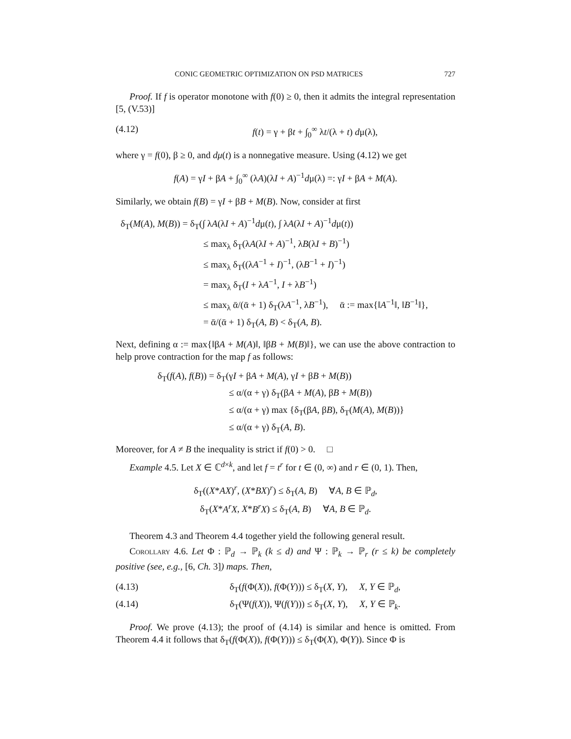CONIC GEOMETRIC OPTIMIZATION ON PSD MATRICES 727
Proof. If f is operator monotone with f(0) ≥ 0, then it admits the integral representation [5, (V.53)]
(4.12) f(t) = γ + βt + ∫<sub>0</sub><sup>∞</sup> λt/(λ + t) dμ(λ),
where γ = f(0), β ≥ 0, and dμ(t) is a nonnegative measure. Using (4.12) we get
f(A) = γI + βA + ∫<sub>0</sub><sup>∞</sup> (λA)(λI + A)<sup>−1</sup>dμ(λ) =: γI + βA + M(A).
Similarly, we obtain f(B) = γI + βB + M(B). Now, consider at first
δ<sub>T</sub>(M(A), M(B)) = δ<sub>T</sub>(∫ λA(λI + A)<sup>−1</sup>dμ(t), ∫ λA(λI + A)<sup>−1</sup>dμ(t))
≤ max<sub>λ</sub> δ<sub>T</sub>(λA(λI + A)<sup>−1</sup>, λB(λI + B)<sup>−1</sup>)
≤ max<sub>λ</sub> δ<sub>T</sub>((λA<sup>−1</sup> + I)<sup>−1</sup>, (λB<sup>−1</sup> + I)<sup>−1</sup>)
= max<sub>λ</sub> δ<sub>T</sub>(I + λA<sup>−1</sup>, I + λB<sup>−1</sup>)
≤ max<sub>λ</sub> ᾱ/(ᾱ + 1) δ<sub>T</sub>(λA<sup>−1</sup>, λB<sup>−1</sup>), ᾱ := max{‖A<sup>−1</sup>‖, ‖B<sup>−1</sup>‖},
= ᾱ/(ᾱ + 1) δ<sub>T</sub>(A, B) < δ<sub>T</sub>(A, B).
Next, defining α := max{‖βA + M(A)‖, ‖βB + M(B)‖}, we can use the above contraction to help prove contraction for the map f as follows:
δ<sub>T</sub>(f(A), f(B)) = δ<sub>T</sub>(γI + βA + M(A), γI + βB + M(B))
≤ α/(α + γ) δ<sub>T</sub>(βA + M(A), βB + M(B))
≤ α/(α + γ) max {δ<sub>T</sub>(βA, βB), δ<sub>T</sub>(M(A), M(B))}
≤ α/(α + γ) δ<sub>T</sub>(A, B).
Moreover, for A ≠ B the inequality is strict if f(0) > 0. □
Example 4.5. Let X ∈ ℂ<sup>d×k</sup>, and let f = t<sup>r</sup> for t ∈ (0, ∞) and r ∈ (0, 1). Then,
δ<sub>T</sub>((X*AX)<sup>r</sup>, (X*BX)<sup>r</sup>) ≤ δ<sub>T</sub>(A, B) ∀A, B ∈ ℙ<sub>d</sub>,
δ<sub>T</sub>(X*A<sup>r</sup>X, X*B<sup>r</sup>X) ≤ δ<sub>T</sub>(A, B) ∀A, B ∈ ℙ<sub>d</sub>.
Theorem 4.3 and Theorem 4.4 together yield the following general result.
Corollary 4.6. Let Φ : ℙ<sub>d</sub> → ℙ<sub>k</sub> (k ≤ d) and Ψ : ℙ<sub>k</sub> → ℙ<sub>r</sub> (r ≤ k) be completely positive (see, e.g., [6, Ch. 3]) maps. Then,
(4.13) δ<sub>T</sub>(f(Φ(X)), f(Φ(Y))) ≤ δ<sub>T</sub>(X, Y), X, Y ∈ ℙ<sub>d</sub>,
(4.14) δ<sub>T</sub>(Ψ(f(X)), Ψ(f(Y))) ≤ δ<sub>T</sub>(X, Y), X, Y ∈ ℙ<sub>k</sub>.
Proof. We prove (4.13); the proof of (4.14) is similar and hence is omitted. From Theorem 4.4 it follows that δ<sub>T</sub>(f(Φ(X)), f(Φ(Y))) ≤ δ<sub>T</sub>(Φ(X), Φ(Y)). Since Φ is